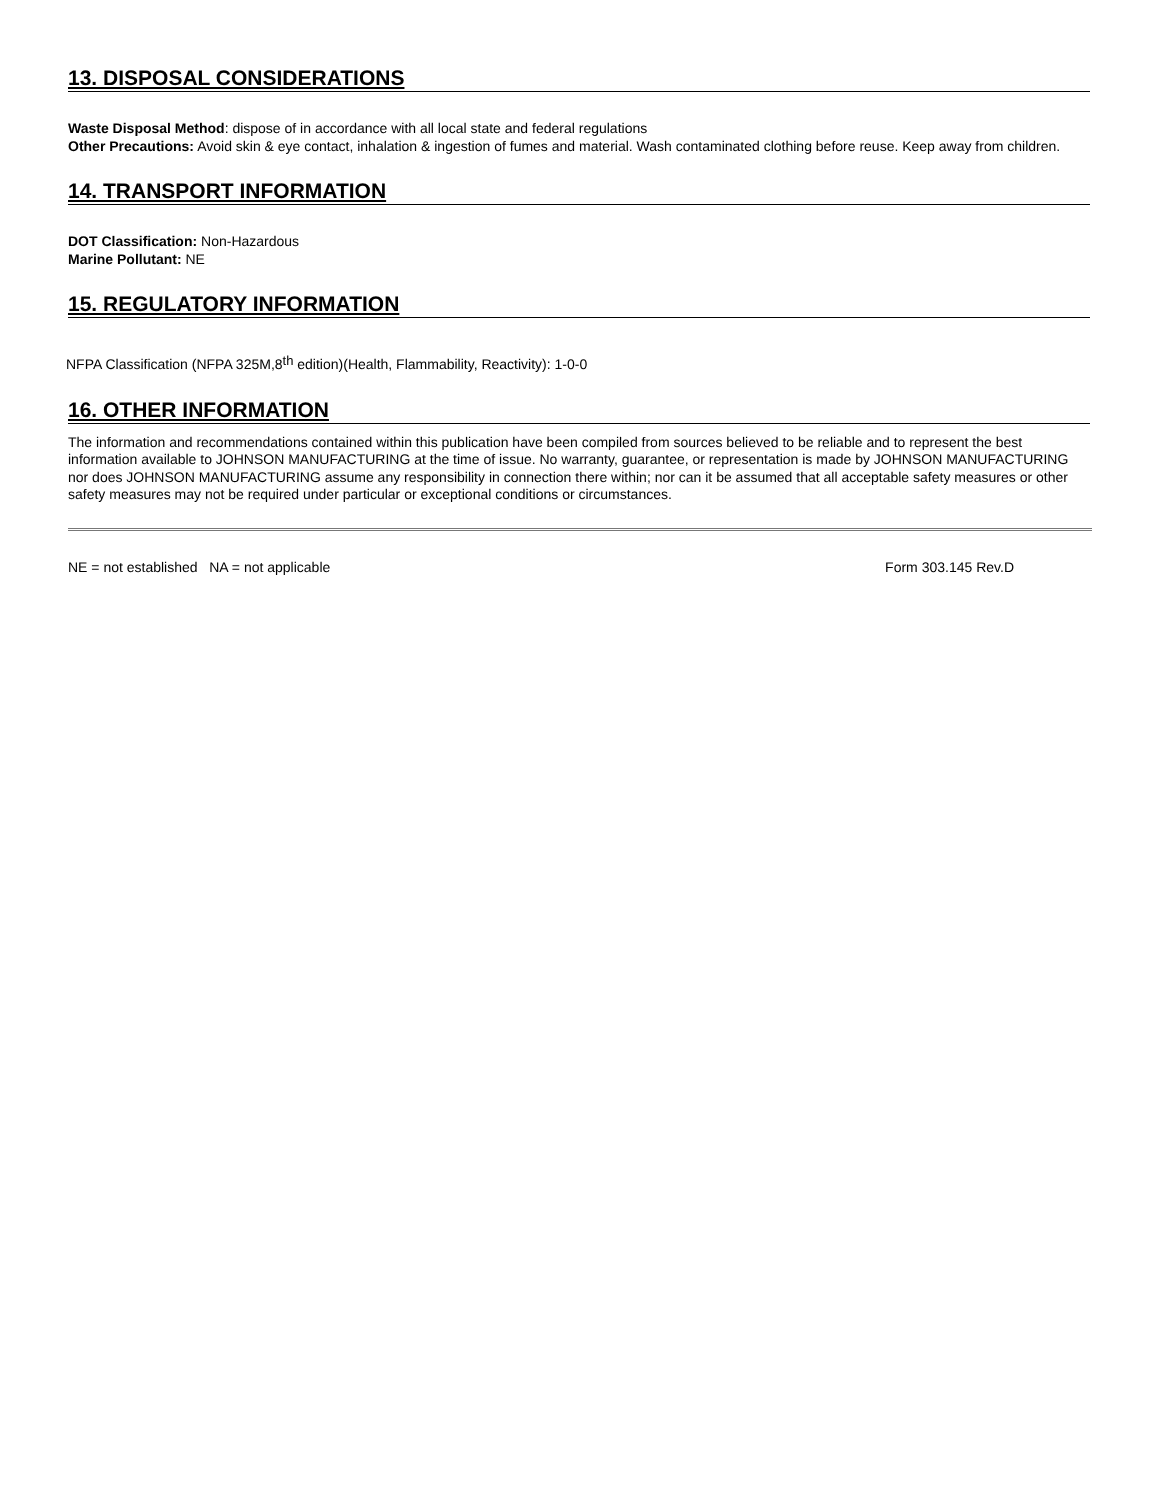13. DISPOSAL CONSIDERATIONS
Waste Disposal Method: dispose of in accordance with all local state and federal regulations
Other Precautions: Avoid skin & eye contact, inhalation & ingestion of fumes and material. Wash contaminated clothing before reuse. Keep away from children.
14. TRANSPORT INFORMATION
DOT Classification: Non-Hazardous
Marine Pollutant: NE
15. REGULATORY INFORMATION
NFPA Classification (NFPA 325M,8<sup>th</sup> edition)(Health, Flammability, Reactivity): 1-0-0
16. OTHER INFORMATION
The information and recommendations contained within this publication have been compiled from sources believed to be reliable and to represent the best information available to JOHNSON MANUFACTURING at the time of issue. No warranty, guarantee, or representation is made by JOHNSON MANUFACTURING nor does JOHNSON MANUFACTURING assume any responsibility in connection there within; nor can it be assumed that all acceptable safety measures or other safety measures may not be required under particular or exceptional conditions or circumstances.
NE = not established NA = not applicable Form 303.145 Rev.D